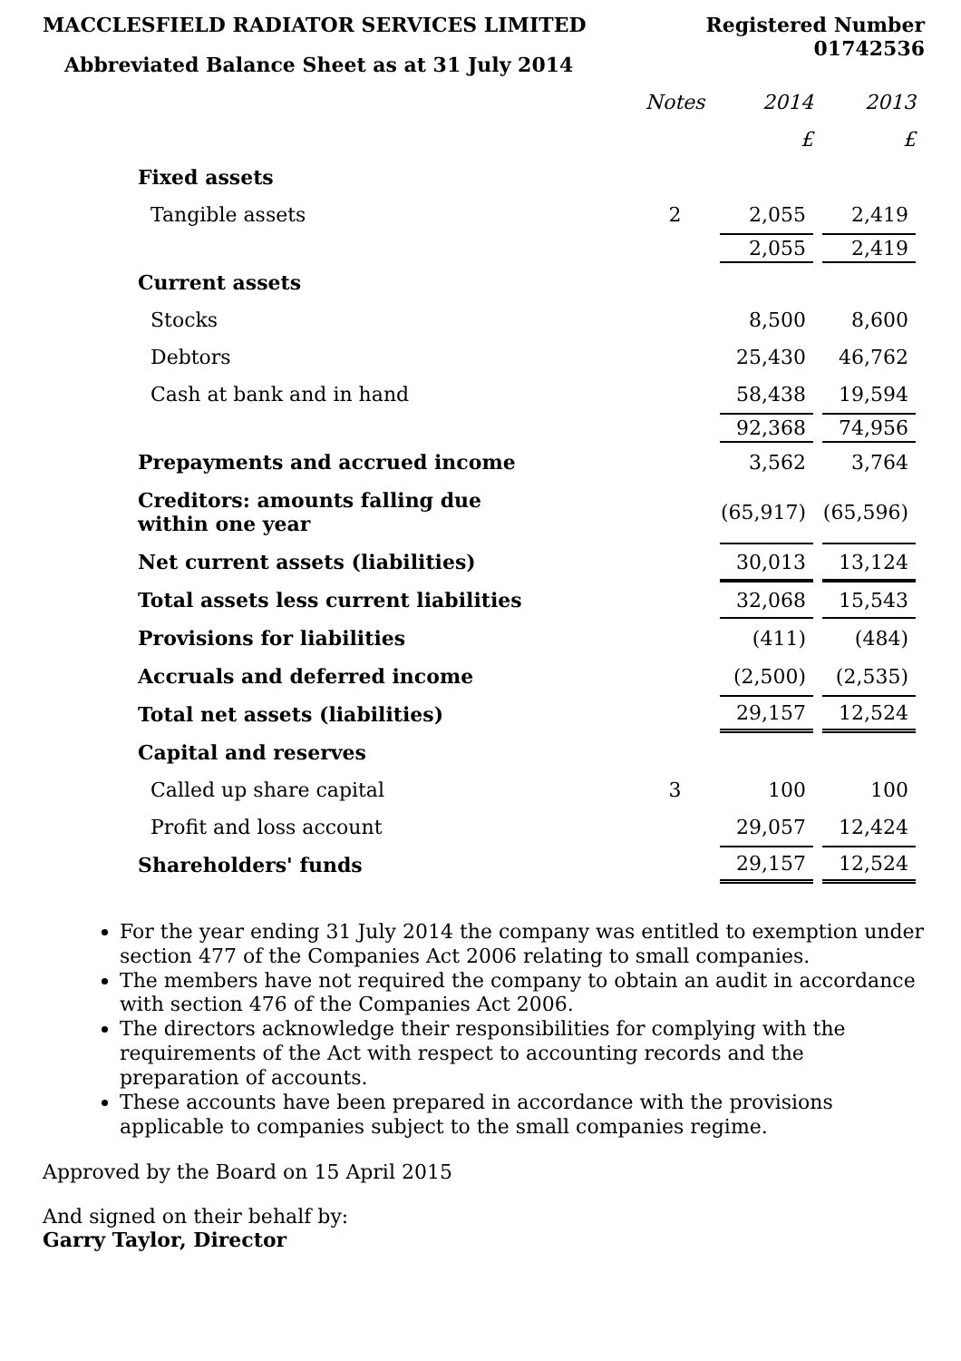MACCLESFIELD RADIATOR SERVICES LIMITED
Abbreviated Balance Sheet as at 31 July 2014
Registered Number
01742536
| | Notes | 2014 | 2013 |
| --- | --- | --- | --- |
| | | £ | £ |
| Fixed assets | | | |
| Tangible assets | 2 | 2,055 | 2,419 |
| | | 2,055 | 2,419 |
| Current assets | | | |
| Stocks | | 8,500 | 8,600 |
| Debtors | | 25,430 | 46,762 |
| Cash at bank and in hand | | 58,438 | 19,594 |
| | | 92,368 | 74,956 |
| Prepayments and accrued income | | 3,562 | 3,764 |
| Creditors: amounts falling due within one year | | (65,917) | (65,596) |
| Net current assets (liabilities) | | 30,013 | 13,124 |
| Total assets less current liabilities | | 32,068 | 15,543 |
| Provisions for liabilities | | (411) | (484) |
| Accruals and deferred income | | (2,500) | (2,535) |
| Total net assets (liabilities) | | 29,157 | 12,524 |
| Capital and reserves | | | |
| Called up share capital | 3 | 100 | 100 |
| Profit and loss account | | 29,057 | 12,424 |
| Shareholders' funds | | 29,157 | 12,524 |
For the year ending 31 July 2014 the company was entitled to exemption under section 477 of the Companies Act 2006 relating to small companies.
The members have not required the company to obtain an audit in accordance with section 476 of the Companies Act 2006.
The directors acknowledge their responsibilities for complying with the requirements of the Act with respect to accounting records and the preparation of accounts.
These accounts have been prepared in accordance with the provisions applicable to companies subject to the small companies regime.
Approved by the Board on 15 April 2015
And signed on their behalf by:
Garry Taylor, Director